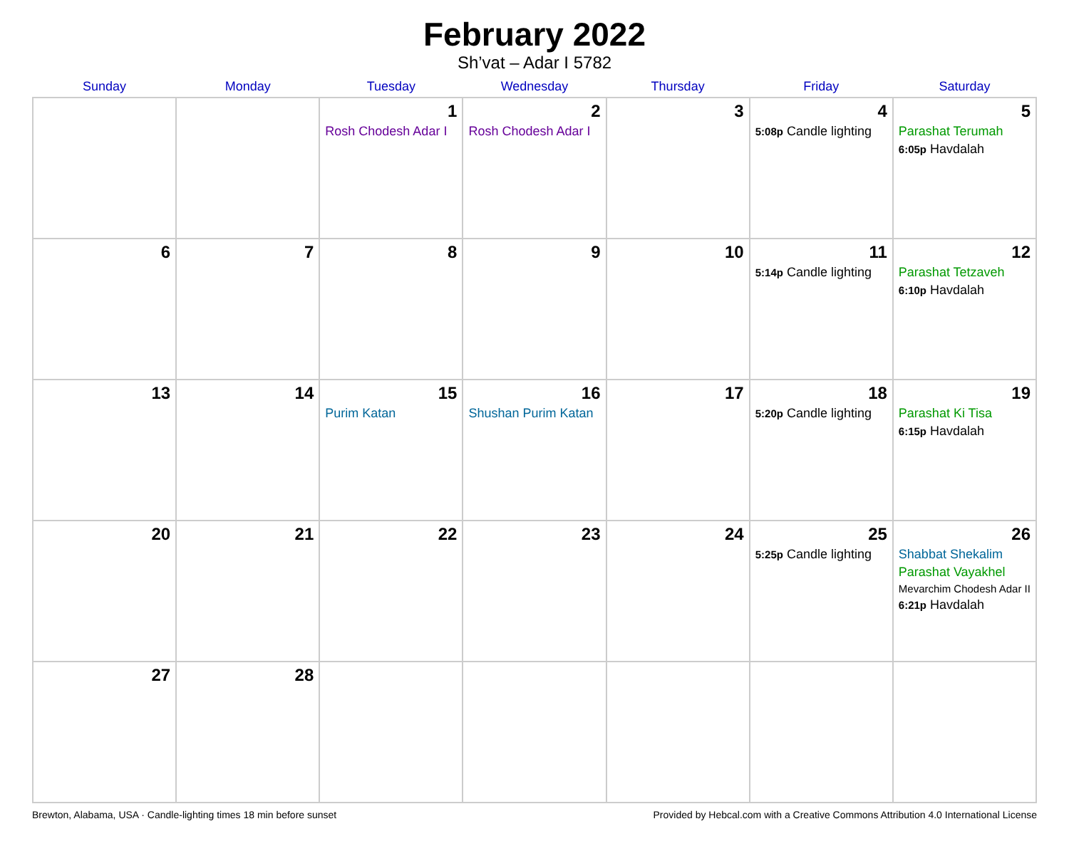February 2022
Sh’vat – Adar I 5782
| Sunday | Monday | Tuesday | Wednesday | Thursday | Friday | Saturday |
| --- | --- | --- | --- | --- | --- | --- |
| | | 1 Rosh Chodesh Adar I | 2 Rosh Chodesh Adar I | 3 | 4 5:08p Candle lighting | 5 Parashat Terumah 6:05p Havdalah |
| 6 | 7 | 8 | 9 | 10 | 11 5:14p Candle lighting | 12 Parashat Tetzaveh 6:10p Havdalah |
| 13 | 14 | 15 Purim Katan | 16 Shushan Purim Katan | 17 | 18 5:20p Candle lighting | 19 Parashat Ki Tisa 6:15p Havdalah |
| 20 | 21 | 22 | 23 | 24 | 25 5:25p Candle lighting | 26 Shabbat Shekalim Parashat Vayakhel Mevarchim Chodesh Adar II 6:21p Havdalah |
| 27 | 28 | | | | | |
Brewton, Alabama, USA · Candle-lighting times 18 min before sunset Provided by Hebcal.com with a Creative Commons Attribution 4.0 International License